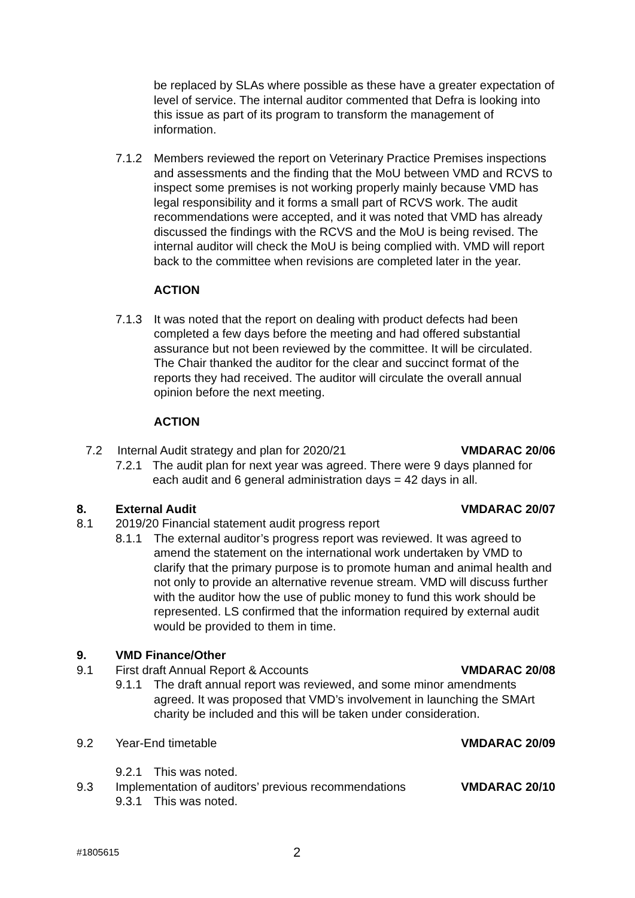be replaced by SLAs where possible as these have a greater expectation of level of service. The internal auditor commented that Defra is looking into this issue as part of its program to transform the management of information.
7.1.2 Members reviewed the report on Veterinary Practice Premises inspections and assessments and the finding that the MoU between VMD and RCVS to inspect some premises is not working properly mainly because VMD has legal responsibility and it forms a small part of RCVS work. The audit recommendations were accepted, and it was noted that VMD has already discussed the findings with the RCVS and the MoU is being revised. The internal auditor will check the MoU is being complied with. VMD will report back to the committee when revisions are completed later in the year.
ACTION
7.1.3 It was noted that the report on dealing with product defects had been completed a few days before the meeting and had offered substantial assurance but not been reviewed by the committee. It will be circulated. The Chair thanked the auditor for the clear and succinct format of the reports they had received. The auditor will circulate the overall annual opinion before the next meeting.
ACTION
7.2 Internal Audit strategy and plan for 2020/21 VMDARAC 20/06
7.2.1 The audit plan for next year was agreed. There were 9 days planned for each audit and 6 general administration days = 42 days in all.
8. External Audit VMDARAC 20/07
8.1 2019/20 Financial statement audit progress report
8.1.1 The external auditor’s progress report was reviewed. It was agreed to amend the statement on the international work undertaken by VMD to clarify that the primary purpose is to promote human and animal health and not only to provide an alternative revenue stream. VMD will discuss further with the auditor how the use of public money to fund this work should be represented. LS confirmed that the information required by external audit would be provided to them in time.
9. VMD Finance/Other
9.1 First draft Annual Report & Accounts VMDARAC 20/08
9.1.1 The draft annual report was reviewed, and some minor amendments agreed. It was proposed that VMD’s involvement in launching the SMArt charity be included and this will be taken under consideration.
9.2 Year-End timetable VMDARAC 20/09
9.2.1 This was noted.
9.3 Implementation of auditors’ previous recommendations VMDARAC 20/10
9.3.1 This was noted.
#1805615 2